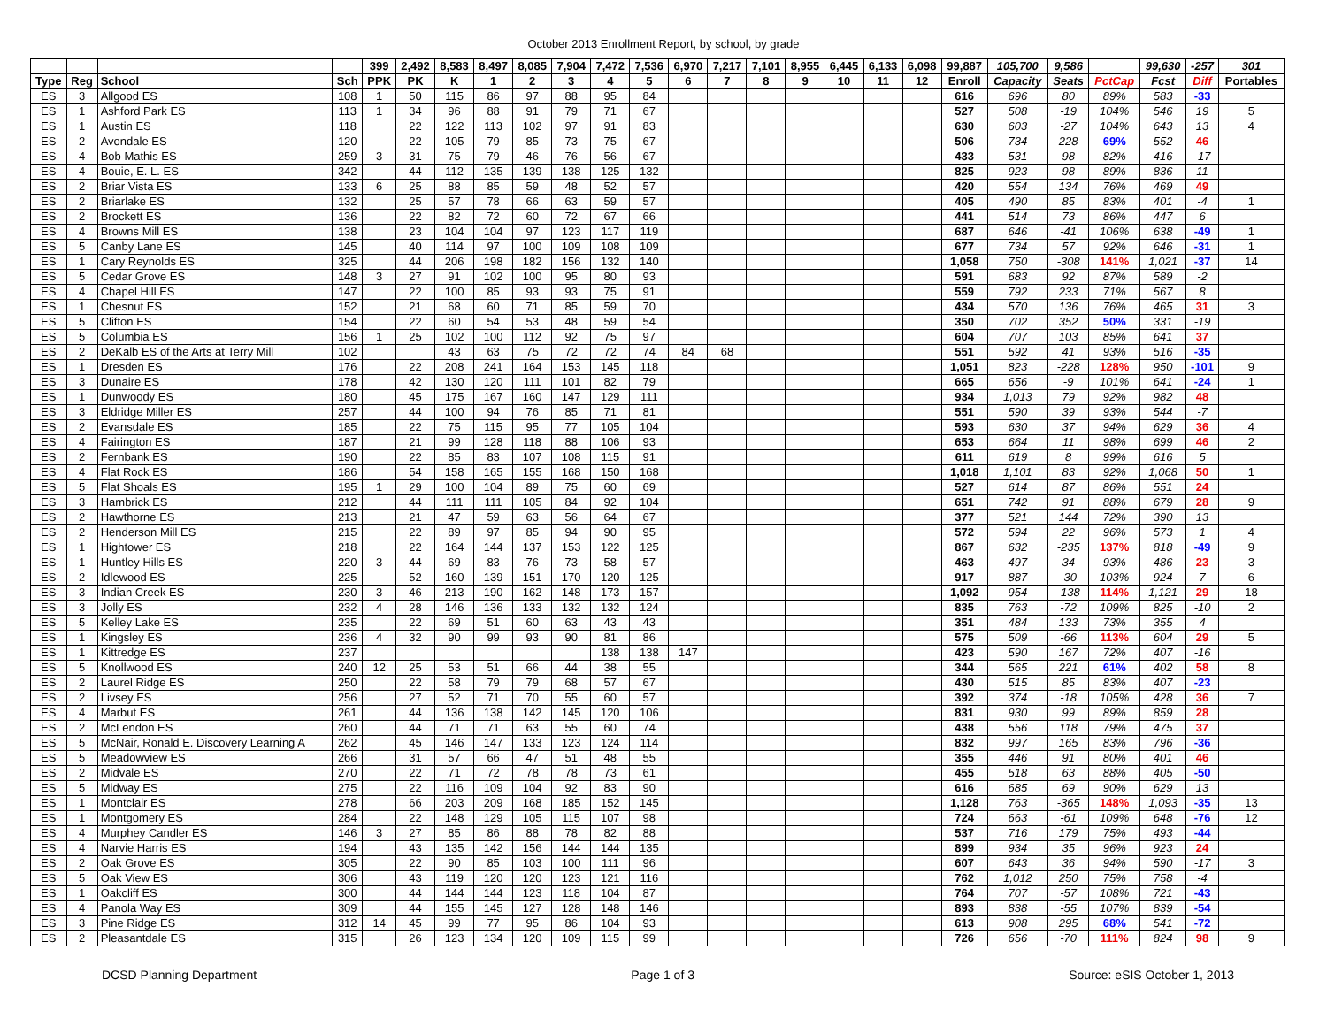October 2013 Enrollment Report, by school, by grade
| | | | | 399 | 2,492 | 8,583 | 8,497 | 8,085 | 7,904 | 7,472 | 7,536 | 6,970 | 7,217 | 7,101 | 8,955 | 6,445 | 6,133 | 6,098 | 99,887 | 105,700 | 9,586 | | 99,630 | -257 | 301 |
| --- | --- | --- | --- | --- | --- | --- | --- | --- | --- | --- | --- | --- | --- | --- | --- | --- | --- | --- | --- | --- | --- | --- | --- | --- | --- |
| Type | Reg | School | Sch | PPK | PK | K | 1 | 2 | 3 | 4 | 5 | 6 | 7 | 8 | 9 | 10 | 11 | 12 | Enroll | Capacity | Seats | PctCap | Fcst | Diff | Portables |
| ES | 3 | Allgood ES | 108 | 1 | 50 | 115 | 86 | 97 | 88 | 95 | 84 | | | | | | | | 616 | 696 | 80 | 89% | 583 | -33 | |
| ES | 1 | Ashford Park ES | 113 | 1 | 34 | 96 | 88 | 91 | 79 | 71 | 67 | | | | | | | | 527 | 508 | -19 | 104% | 546 | 19 | 5 |
| ES | 1 | Austin ES | 118 | | 22 | 122 | 113 | 102 | 97 | 91 | 83 | | | | | | | | 630 | 603 | -27 | 104% | 643 | 13 | 4 |
| ES | 2 | Avondale ES | 120 | | 22 | 105 | 79 | 85 | 73 | 75 | 67 | | | | | | | | 506 | 734 | 228 | 69% | 552 | 46 | |
| ES | 4 | Bob Mathis ES | 259 | 3 | 31 | 75 | 79 | 46 | 76 | 56 | 67 | | | | | | | | 433 | 531 | 98 | 82% | 416 | -17 | |
| ES | 4 | Bouie, E. L. ES | 342 | | 44 | 112 | 135 | 139 | 138 | 125 | 132 | | | | | | | | 825 | 923 | 98 | 89% | 836 | 11 | |
| ES | 2 | Briar Vista ES | 133 | 6 | 25 | 88 | 85 | 59 | 48 | 52 | 57 | | | | | | | | 420 | 554 | 134 | 76% | 469 | 49 | |
| ES | 2 | Briarlake ES | 132 | | 25 | 57 | 78 | 66 | 63 | 59 | 57 | | | | | | | | 405 | 490 | 85 | 83% | 401 | -4 | 1 |
| ES | 2 | Brockett ES | 136 | | 22 | 82 | 72 | 60 | 72 | 67 | 66 | | | | | | | | 441 | 514 | 73 | 86% | 447 | 6 | |
| ES | 4 | Browns Mill ES | 138 | | 23 | 104 | 104 | 97 | 123 | 117 | 119 | | | | | | | | 687 | 646 | -41 | 106% | 638 | -49 | 1 |
| ES | 5 | Canby Lane ES | 145 | | 40 | 114 | 97 | 100 | 109 | 108 | 109 | | | | | | | | 677 | 734 | 57 | 92% | 646 | -31 | 1 |
| ES | 1 | Cary Reynolds ES | 325 | | 44 | 206 | 198 | 182 | 156 | 132 | 140 | | | | | | | | 1,058 | 750 | -308 | 141% | 1,021 | -37 | 14 |
| ES | 5 | Cedar Grove ES | 148 | 3 | 27 | 91 | 102 | 100 | 95 | 80 | 93 | | | | | | | | 591 | 683 | 92 | 87% | 589 | -2 | |
| ES | 4 | Chapel Hill ES | 147 | | 22 | 100 | 85 | 93 | 93 | 75 | 91 | | | | | | | | 559 | 792 | 233 | 71% | 567 | 8 | |
| ES | 1 | Chesnut ES | 152 | | 21 | 68 | 60 | 71 | 85 | 59 | 70 | | | | | | | | 434 | 570 | 136 | 76% | 465 | 31 | 3 |
| ES | 5 | Clifton ES | 154 | | 22 | 60 | 54 | 53 | 48 | 59 | 54 | | | | | | | | 350 | 702 | 352 | 50% | 331 | -19 | |
| ES | 5 | Columbia ES | 156 | 1 | 25 | 102 | 100 | 112 | 92 | 75 | 97 | | | | | | | | 604 | 707 | 103 | 85% | 641 | 37 | |
| ES | 2 | DeKalb ES of the Arts at Terry Mill | 102 | | | 43 | 63 | 75 | 72 | 72 | 74 | 84 | 68 | | | | | | 551 | 592 | 41 | 93% | 516 | -35 | |
| ES | 1 | Dresden ES | 176 | | 22 | 208 | 241 | 164 | 153 | 145 | 118 | | | | | | | | 1,051 | 823 | -228 | 128% | 950 | -101 | 9 |
| ES | 3 | Dunaire ES | 178 | | 42 | 130 | 120 | 111 | 101 | 82 | 79 | | | | | | | | 665 | 656 | -9 | 101% | 641 | -24 | 1 |
| ES | 1 | Dunwoody ES | 180 | | 45 | 175 | 167 | 160 | 147 | 129 | 111 | | | | | | | | 934 | 1,013 | 79 | 92% | 982 | 48 | |
| ES | 3 | Eldridge Miller ES | 257 | | 44 | 100 | 94 | 76 | 85 | 71 | 81 | | | | | | | | 551 | 590 | 39 | 93% | 544 | -7 | |
| ES | 2 | Evansdale ES | 185 | | 22 | 75 | 115 | 95 | 77 | 105 | 104 | | | | | | | | 593 | 630 | 37 | 94% | 629 | 36 | 4 |
| ES | 4 | Fairington ES | 187 | | 21 | 99 | 128 | 118 | 88 | 106 | 93 | | | | | | | | 653 | 664 | 11 | 98% | 699 | 46 | 2 |
| ES | 2 | Fernbank ES | 190 | | 22 | 85 | 83 | 107 | 108 | 115 | 91 | | | | | | | | 611 | 619 | 8 | 99% | 616 | 5 | |
| ES | 4 | Flat Rock ES | 186 | | 54 | 158 | 165 | 155 | 168 | 150 | 168 | | | | | | | | 1,018 | 1,101 | 83 | 92% | 1,068 | 50 | 1 |
| ES | 5 | Flat Shoals ES | 195 | 1 | 29 | 100 | 104 | 89 | 75 | 60 | 69 | | | | | | | | 527 | 614 | 87 | 86% | 551 | 24 | |
| ES | 3 | Hambrick ES | 212 | | 44 | 111 | 111 | 105 | 84 | 92 | 104 | | | | | | | | 651 | 742 | 91 | 88% | 679 | 28 | 9 |
| ES | 2 | Hawthorne ES | 213 | | 21 | 47 | 59 | 63 | 56 | 64 | 67 | | | | | | | | 377 | 521 | 144 | 72% | 390 | 13 | |
| ES | 2 | Henderson Mill ES | 215 | | 22 | 89 | 97 | 85 | 94 | 90 | 95 | | | | | | | | 572 | 594 | 22 | 96% | 573 | 1 | 4 |
| ES | 1 | Hightower ES | 218 | | 22 | 164 | 144 | 137 | 153 | 122 | 125 | | | | | | | | 867 | 632 | -235 | 137% | 818 | -49 | 9 |
| ES | 1 | Huntley Hills ES | 220 | 3 | 44 | 69 | 83 | 76 | 73 | 58 | 57 | | | | | | | | 463 | 497 | 34 | 93% | 486 | 23 | 3 |
| ES | 2 | Idlewood ES | 225 | | 52 | 160 | 139 | 151 | 170 | 120 | 125 | | | | | | | | 917 | 887 | -30 | 103% | 924 | 7 | 6 |
| ES | 3 | Indian Creek ES | 230 | 3 | 46 | 213 | 190 | 162 | 148 | 173 | 157 | | | | | | | | 1,092 | 954 | -138 | 114% | 1,121 | 29 | 18 |
| ES | 3 | Jolly ES | 232 | 4 | 28 | 146 | 136 | 133 | 132 | 132 | 124 | | | | | | | | 835 | 763 | -72 | 109% | 825 | -10 | 2 |
| ES | 5 | Kelley Lake ES | 235 | | 22 | 69 | 51 | 60 | 63 | 43 | 43 | | | | | | | | 351 | 484 | 133 | 73% | 355 | 4 | |
| ES | 1 | Kingsley ES | 236 | 4 | 32 | 90 | 99 | 93 | 90 | 81 | 86 | | | | | | | | 575 | 509 | -66 | 113% | 604 | 29 | 5 |
| ES | 1 | Kittredge ES | 237 | | | | | | | 138 | 138 | 147 | | | | | | | 423 | 590 | 167 | 72% | 407 | -16 | |
| ES | 5 | Knollwood ES | 240 | 12 | 25 | 53 | 51 | 66 | 44 | 38 | 55 | | | | | | | | 344 | 565 | 221 | 61% | 402 | 58 | 8 |
| ES | 2 | Laurel Ridge ES | 250 | | 22 | 58 | 79 | 79 | 68 | 57 | 67 | | | | | | | | 430 | 515 | 85 | 83% | 407 | -23 | |
| ES | 2 | Livsey ES | 256 | | 27 | 52 | 71 | 70 | 55 | 60 | 57 | | | | | | | | 392 | 374 | -18 | 105% | 428 | 36 | 7 |
| ES | 4 | Marbut ES | 261 | | 44 | 136 | 138 | 142 | 145 | 120 | 106 | | | | | | | | 831 | 930 | 99 | 89% | 859 | 28 | |
| ES | 2 | McLendon ES | 260 | | 44 | 71 | 71 | 63 | 55 | 60 | 74 | | | | | | | | 438 | 556 | 118 | 79% | 475 | 37 | |
| ES | 5 | McNair, Ronald E. Discovery Learning A | 262 | | 45 | 146 | 147 | 133 | 123 | 124 | 114 | | | | | | | | 832 | 997 | 165 | 83% | 796 | -36 | |
| ES | 5 | Meadowview ES | 266 | | 31 | 57 | 66 | 47 | 51 | 48 | 55 | | | | | | | | 355 | 446 | 91 | 80% | 401 | 46 | |
| ES | 2 | Midvale ES | 270 | | 22 | 71 | 72 | 78 | 78 | 73 | 61 | | | | | | | | 455 | 518 | 63 | 88% | 405 | -50 | |
| ES | 5 | Midway ES | 275 | | 22 | 116 | 109 | 104 | 92 | 83 | 90 | | | | | | | | 616 | 685 | 69 | 90% | 629 | 13 | |
| ES | 1 | Montclair ES | 278 | | 66 | 203 | 209 | 168 | 185 | 152 | 145 | | | | | | | | 1,128 | 763 | -365 | 148% | 1,093 | -35 | 13 |
| ES | 1 | Montgomery ES | 284 | | 22 | 148 | 129 | 105 | 115 | 107 | 98 | | | | | | | | 724 | 663 | -61 | 109% | 648 | -76 | 12 |
| ES | 4 | Murphey Candler ES | 146 | 3 | 27 | 85 | 86 | 88 | 78 | 82 | 88 | | | | | | | | 537 | 716 | 179 | 75% | 493 | -44 | |
| ES | 4 | Narvie Harris ES | 194 | | 43 | 135 | 142 | 156 | 144 | 144 | 135 | | | | | | | | 899 | 934 | 35 | 96% | 923 | 24 | |
| ES | 2 | Oak Grove ES | 305 | | 22 | 90 | 85 | 103 | 100 | 111 | 96 | | | | | | | | 607 | 643 | 36 | 94% | 590 | -17 | 3 |
| ES | 5 | Oak View ES | 306 | | 43 | 119 | 120 | 120 | 123 | 121 | 116 | | | | | | | | 762 | 1,012 | 250 | 75% | 758 | -4 | |
| ES | 1 | Oakcliff ES | 300 | | 44 | 144 | 144 | 123 | 118 | 104 | 87 | | | | | | | | 764 | 707 | -57 | 108% | 721 | -43 | |
| ES | 4 | Panola Way ES | 309 | | 44 | 155 | 145 | 127 | 128 | 148 | 146 | | | | | | | | 893 | 838 | -55 | 107% | 839 | -54 | |
| ES | 3 | Pine Ridge ES | 312 | 14 | 45 | 99 | 77 | 95 | 86 | 104 | 93 | | | | | | | | 613 | 908 | 295 | 68% | 541 | -72 | |
| ES | 2 | Pleasantdale ES | 315 | | 26 | 123 | 134 | 120 | 109 | 115 | 99 | | | | | | | | 726 | 656 | -70 | 111% | 824 | 98 | 9 |
DCSD Planning Department Page 1 of 3 Source: eSIS October 1, 2013